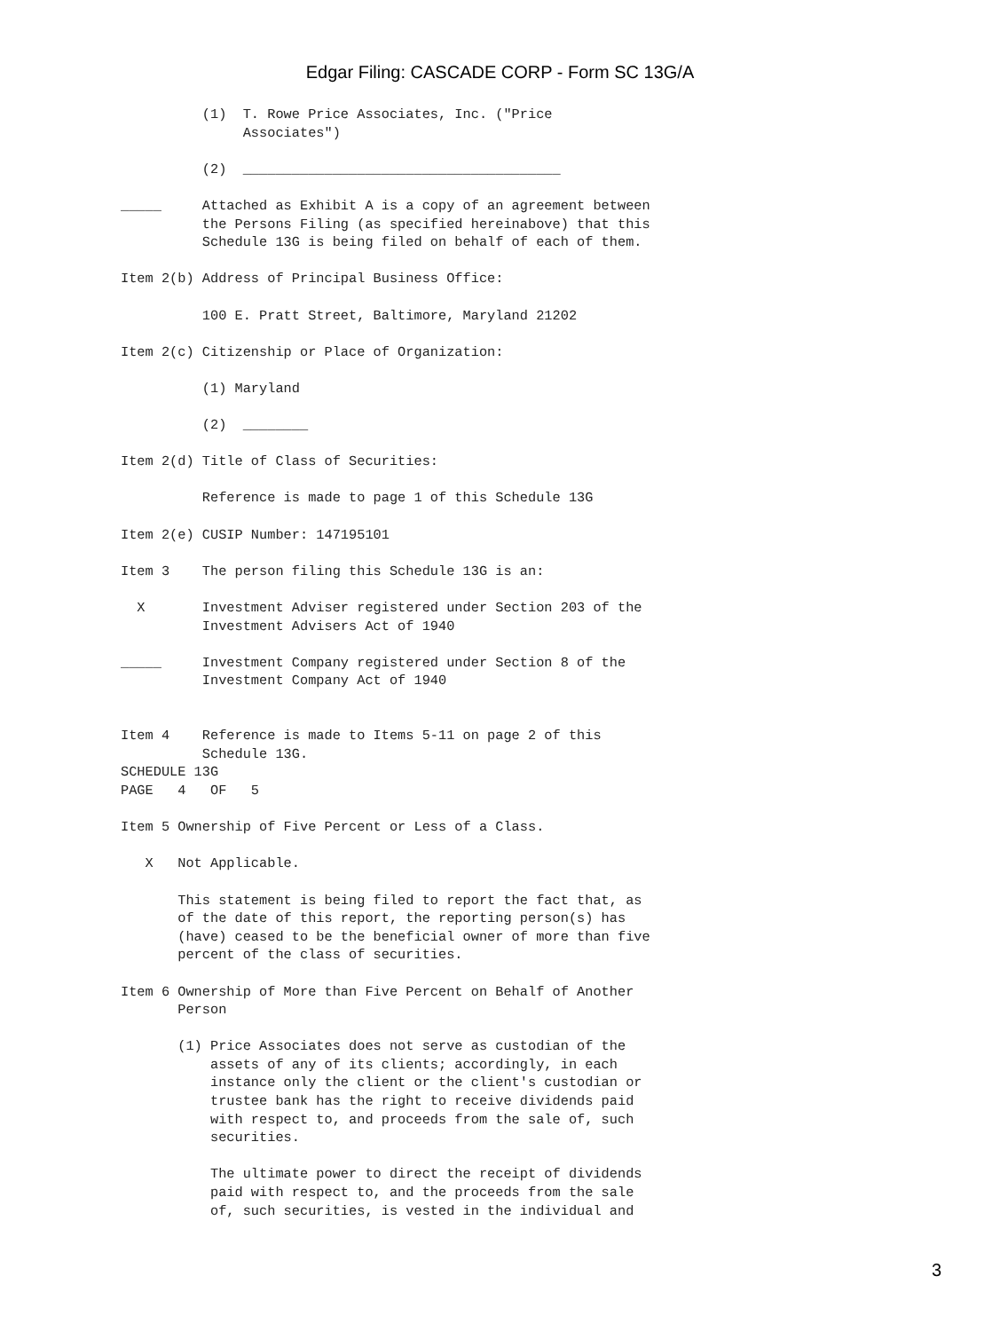Edgar Filing: CASCADE CORP - Form SC 13G/A
          (1)  T. Rowe Price Associates, Inc. ("Price
               Associates")

          (2)  _______________________________________

_____     Attached as Exhibit A is a copy of an agreement between
          the Persons Filing (as specified hereinabove) that this
          Schedule 13G is being filed on behalf of each of them.

Item 2(b) Address of Principal Business Office:

          100 E. Pratt Street, Baltimore, Maryland 21202

Item 2(c) Citizenship or Place of Organization:

          (1) Maryland

          (2)  ________

Item 2(d) Title of Class of Securities:

          Reference is made to page 1 of this Schedule 13G

Item 2(e) CUSIP Number: 147195101

Item 3    The person filing this Schedule 13G is an:

  X       Investment Adviser registered under Section 203 of the
          Investment Advisers Act of 1940

_____     Investment Company registered under Section 8 of the
          Investment Company Act of 1940


Item 4    Reference is made to Items 5-11 on page 2 of this
          Schedule 13G.
SCHEDULE 13G
PAGE   4   OF   5

Item 5 Ownership of Five Percent or Less of a Class.

   X   Not Applicable.

       This statement is being filed to report the fact that, as
       of the date of this report, the reporting person(s) has
       (have) ceased to be the beneficial owner of more than five
       percent of the class of securities.

Item 6 Ownership of More than Five Percent on Behalf of Another
       Person

       (1) Price Associates does not serve as custodian of the
           assets of any of its clients; accordingly, in each
           instance only the client or the client's custodian or
           trustee bank has the right to receive dividends paid
           with respect to, and proceeds from the sale of, such
           securities.

           The ultimate power to direct the receipt of dividends
           paid with respect to, and the proceeds from the sale
           of, such securities, is vested in the individual and
3